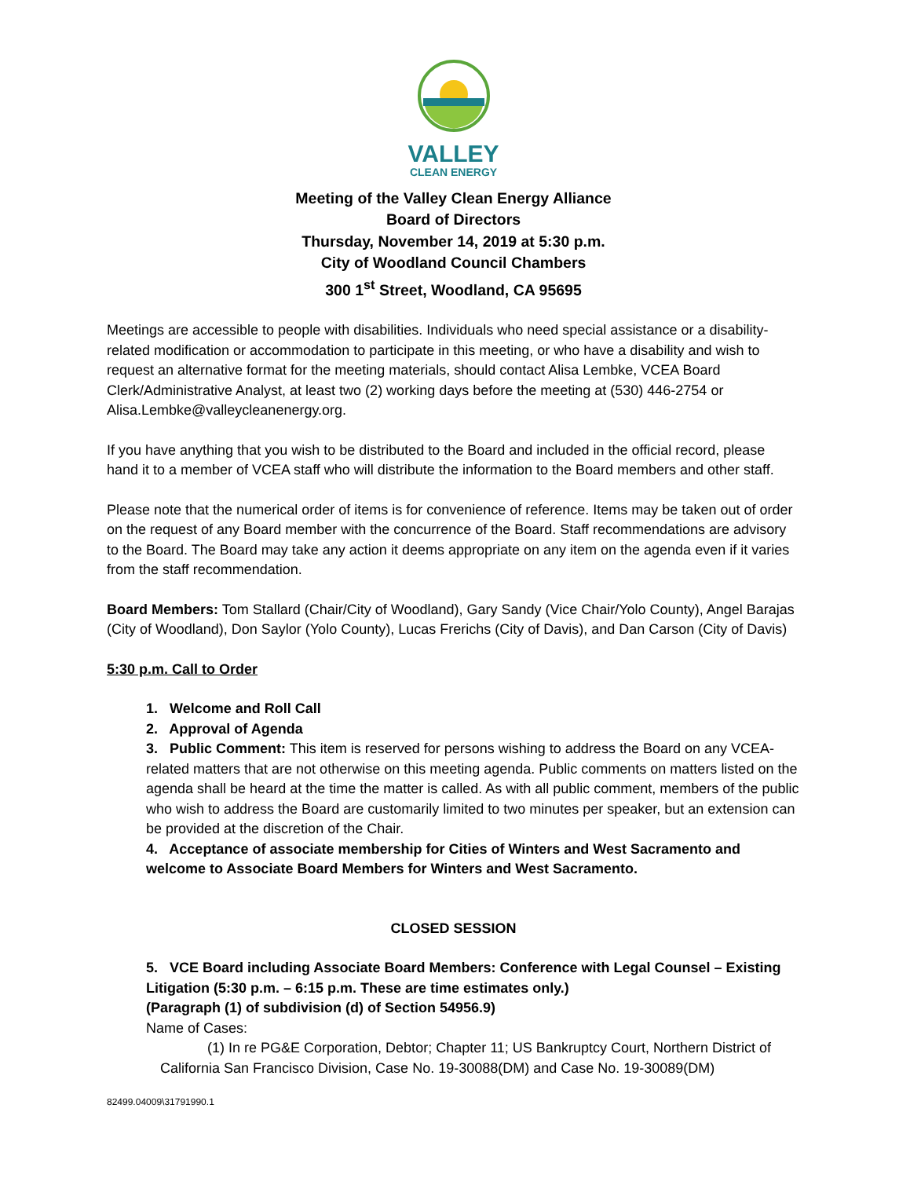VALLEY
CLEAN ENERGY
Meeting of the Valley Clean Energy Alliance
Board of Directors
Thursday, November 14, 2019 at 5:30 p.m.
City of Woodland Council Chambers
300 1<sup>st</sup> Street, Woodland, CA 95695
Meetings are accessible to people with disabilities. Individuals who need special assistance or a disability-related modification or accommodation to participate in this meeting, or who have a disability and wish to request an alternative format for the meeting materials, should contact Alisa Lembke, VCEA Board Clerk/Administrative Analyst, at least two (2) working days before the meeting at (530) 446-2754 or Alisa.Lembke@valleycleanenergy.org.
If you have anything that you wish to be distributed to the Board and included in the official record, please hand it to a member of VCEA staff who will distribute the information to the Board members and other staff.
Please note that the numerical order of items is for convenience of reference. Items may be taken out of order on the request of any Board member with the concurrence of the Board. Staff recommendations are advisory to the Board. The Board may take any action it deems appropriate on any item on the agenda even if it varies from the staff recommendation.
Board Members: Tom Stallard (Chair/City of Woodland), Gary Sandy (Vice Chair/Yolo County), Angel Barajas (City of Woodland), Don Saylor (Yolo County), Lucas Frerichs (City of Davis), and Dan Carson (City of Davis)
5:30 p.m. Call to Order
1. Welcome and Roll Call
2. Approval of Agenda
3. Public Comment: This item is reserved for persons wishing to address the Board on any VCEA-related matters that are not otherwise on this meeting agenda. Public comments on matters listed on the agenda shall be heard at the time the matter is called. As with all public comment, members of the public who wish to address the Board are customarily limited to two minutes per speaker, but an extension can be provided at the discretion of the Chair.
4. Acceptance of associate membership for Cities of Winters and West Sacramento and welcome to Associate Board Members for Winters and West Sacramento.
CLOSED SESSION
5. VCE Board including Associate Board Members: Conference with Legal Counsel – Existing Litigation (5:30 p.m. – 6:15 p.m. These are time estimates only.)
(Paragraph (1) of subdivision (d) of Section 54956.9)
Name of Cases:
(1) In re PG&E Corporation, Debtor; Chapter 11; US Bankruptcy Court, Northern District of California San Francisco Division, Case No. 19-30088(DM) and Case No. 19-30089(DM)
82499.04009\31791990.1